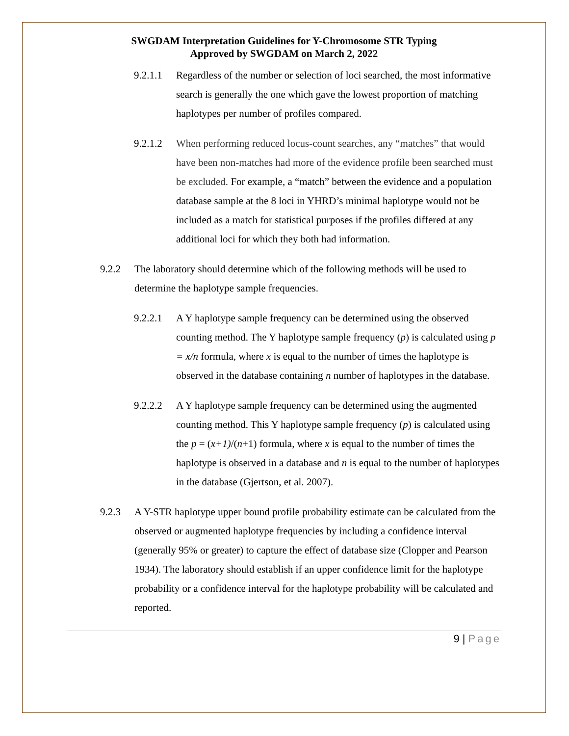SWGDAM Interpretation Guidelines for Y-Chromosome STR Typing
Approved by SWGDAM on March 2, 2022
9.2.1.1
Regardless of the number or selection of loci searched, the most informative search is generally the one which gave the lowest proportion of matching haplotypes per number of profiles compared.
9.2.1.2
When performing reduced locus-count searches, any “matches” that would have been non-matches had more of the evidence profile been searched must be excluded. For example, a “match” between the evidence and a population database sample at the 8 loci in YHRD’s minimal haplotype would not be included as a match for statistical purposes if the profiles differed at any additional loci for which they both had information.
9.2.2 The laboratory should determine which of the following methods will be used to determine the haplotype sample frequencies.
9.2.2.1
A Y haplotype sample frequency can be determined using the observed counting method. The Y haplotype sample frequency (p) is calculated using p = x/n formula, where x is equal to the number of times the haplotype is observed in the database containing n number of haplotypes in the database.
9.2.2.2
A Y haplotype sample frequency can be determined using the augmented counting method. This Y haplotype sample frequency (p) is calculated using the p = (x+1)/(n+1) formula, where x is equal to the number of times the haplotype is observed in a database and n is equal to the number of haplotypes in the database (Gjertson, et al. 2007).
9.2.3 A Y-STR haplotype upper bound profile probability estimate can be calculated from the observed or augmented haplotype frequencies by including a confidence interval (generally 95% or greater) to capture the effect of database size (Clopper and Pearson 1934). The laboratory should establish if an upper confidence limit for the haplotype probability or a confidence interval for the haplotype probability will be calculated and reported.
9 | Page